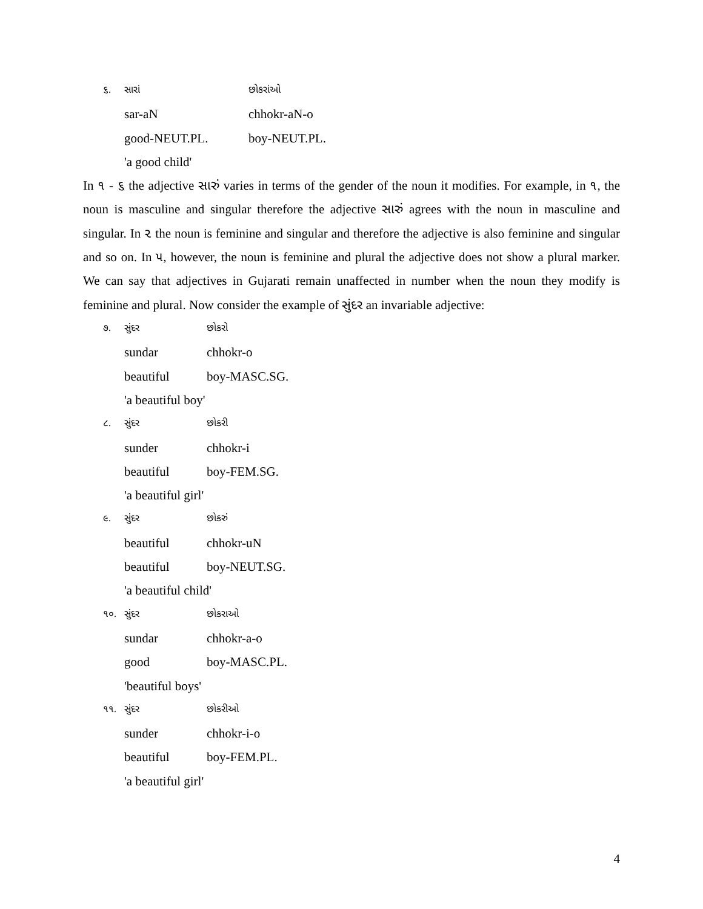૬. સારાં છોકરાંઓ
sar-aN chhokr-aN-o
good-NEUT.PL. boy-NEUT.PL.
'a good child'
In ૧ - ૬ the adjective સારું varies in terms of the gender of the noun it modifies. For example, in ૧, the noun is masculine and singular therefore the adjective સારું agrees with the noun in masculine and singular. In ૨ the noun is feminine and singular and therefore the adjective is also feminine and singular and so on. In ૫, however, the noun is feminine and plural the adjective does not show a plural marker. We can say that adjectives in Gujarati remain unaffected in number when the noun they modify is feminine and plural. Now consider the example of સુંદર an invariable adjective:
૭. સુંદર છોકરો
sundar chhokr-o
beautiful boy-MASC.SG.
'a beautiful boy'
૮. સુંદર છોકરી
sunder chhokr-i
beautiful boy-FEM.SG.
'a beautiful girl'
૯. સુંદર છોકરું
beautiful chhokr-uN
beautiful boy-NEUT.SG.
'a beautiful child'
૧૦. સુંદર છોકરાઓ
sundar chhokr-a-o
good boy-MASC.PL.
'beautiful boys'
૧૧. સુંદર છોકરીઓ
sunder chhokr-i-o
beautiful boy-FEM.PL.
'a beautiful girl'
4